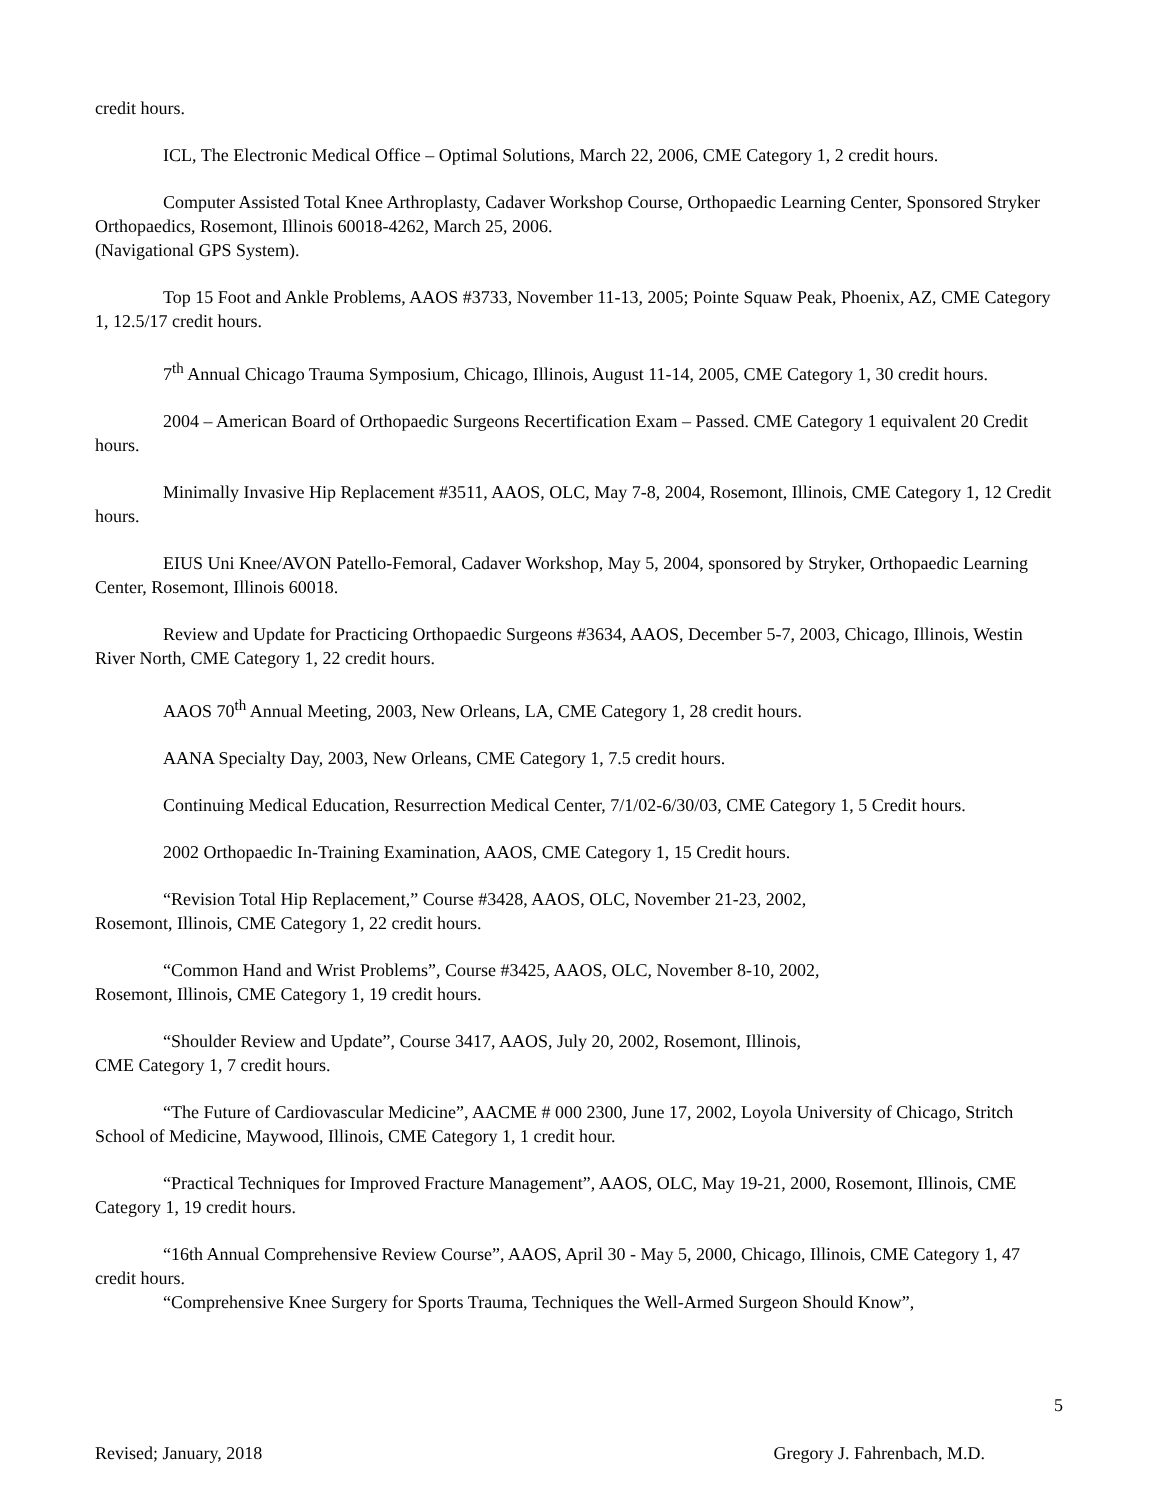credit hours.
ICL, The Electronic Medical Office – Optimal Solutions, March 22, 2006, CME Category 1, 2 credit hours.
Computer Assisted Total Knee Arthroplasty, Cadaver Workshop Course, Orthopaedic Learning Center, Sponsored Stryker Orthopaedics, Rosemont, Illinois 60018-4262, March 25, 2006.
(Navigational GPS System).
Top 15 Foot and Ankle Problems, AAOS #3733, November 11-13, 2005; Pointe Squaw Peak, Phoenix, AZ, CME Category 1, 12.5/17 credit hours.
7<sup>th</sup> Annual Chicago Trauma Symposium, Chicago, Illinois, August 11-14, 2005, CME Category 1, 30 credit hours.
2004 – American Board of Orthopaedic Surgeons Recertification Exam – Passed. CME Category 1 equivalent 20 Credit hours.
Minimally Invasive Hip Replacement #3511, AAOS, OLC, May 7-8, 2004, Rosemont, Illinois, CME Category 1, 12 Credit hours.
EIUS Uni Knee/AVON Patello-Femoral, Cadaver Workshop, May 5, 2004, sponsored by Stryker, Orthopaedic Learning Center, Rosemont, Illinois 60018.
Review and Update for Practicing Orthopaedic Surgeons #3634, AAOS, December 5-7, 2003, Chicago, Illinois, Westin River North, CME Category 1, 22 credit hours.
AAOS 70<sup>th</sup> Annual Meeting, 2003, New Orleans, LA, CME Category 1, 28 credit hours.
AANA Specialty Day, 2003, New Orleans, CME Category 1, 7.5 credit hours.
Continuing Medical Education, Resurrection Medical Center, 7/1/02-6/30/03, CME Category 1, 5 Credit hours.
2002 Orthopaedic In-Training Examination, AAOS, CME Category 1, 15 Credit hours.
“Revision Total Hip Replacement,” Course #3428, AAOS, OLC, November 21-23, 2002,
Rosemont, Illinois, CME Category 1, 22 credit hours.
“Common Hand and Wrist Problems”, Course #3425, AAOS, OLC, November 8-10, 2002,
Rosemont, Illinois, CME Category 1, 19 credit hours.
“Shoulder Review and Update”, Course 3417, AAOS, July 20, 2002, Rosemont, Illinois,
CME Category 1, 7 credit hours.
“The Future of Cardiovascular Medicine”, AACME # 000 2300, June 17, 2002, Loyola University of Chicago, Stritch School of Medicine, Maywood, Illinois, CME Category 1, 1 credit hour.
“Practical Techniques for Improved Fracture Management”, AAOS, OLC, May 19-21, 2000, Rosemont, Illinois, CME Category 1, 19 credit hours.
“16th Annual Comprehensive Review Course”, AAOS, April 30 - May 5, 2000, Chicago, Illinois, CME Category 1, 47 credit hours.
“Comprehensive Knee Surgery for Sports Trauma, Techniques the Well-Armed Surgeon Should Know”,
5
Revised; January, 2018 Gregory J. Fahrenbach, M.D.